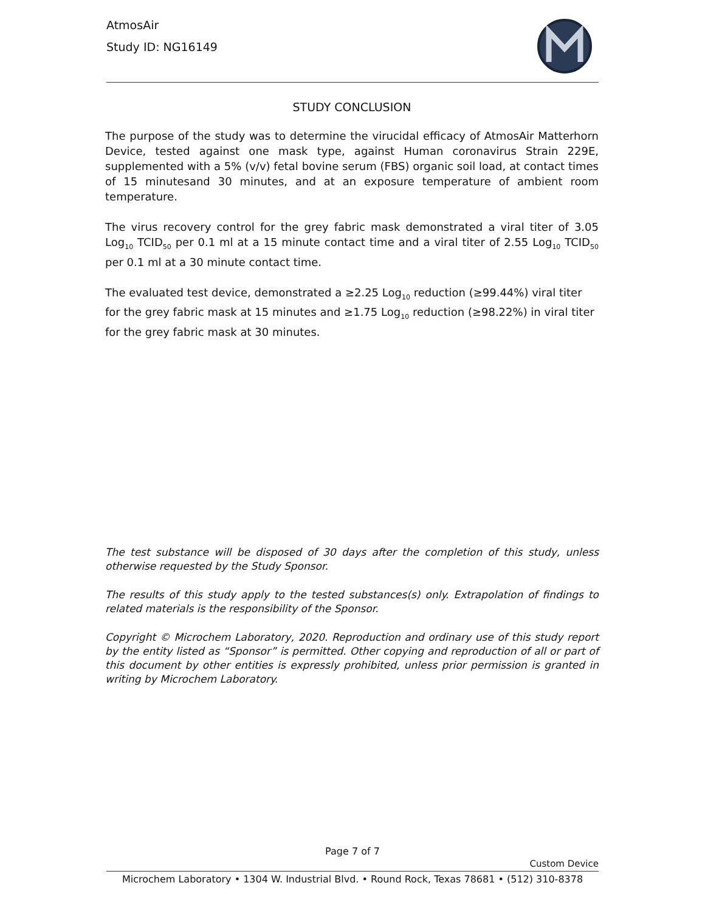AtmosAir
Study ID: NG16149
STUDY CONCLUSION
The purpose of the study was to determine the virucidal efficacy of AtmosAir Matterhorn Device, tested against one mask type, against Human coronavirus Strain 229E, supplemented with a 5% (v/v) fetal bovine serum (FBS) organic soil load, at contact times of 15 minutesand 30 minutes, and at an exposure temperature of ambient room temperature.
The virus recovery control for the grey fabric mask demonstrated a viral titer of 3.05 Log<sub>10</sub> TCID<sub>50</sub> per 0.1 ml at a 15 minute contact time and a viral titer of 2.55 Log<sub>10</sub> TCID<sub>50</sub> per 0.1 ml at a 30 minute contact time.
The evaluated test device, demonstrated a ≥2.25 Log<sub>10</sub> reduction (≥99.44%) viral titer for the grey fabric mask at 15 minutes and ≥1.75 Log<sub>10</sub> reduction (≥98.22%) in viral titer for the grey fabric mask at 30 minutes.
The test substance will be disposed of 30 days after the completion of this study, unless otherwise requested by the Study Sponsor.
The results of this study apply to the tested substances(s) only. Extrapolation of findings to related materials is the responsibility of the Sponsor.
Copyright © Microchem Laboratory, 2020. Reproduction and ordinary use of this study report by the entity listed as “Sponsor” is permitted. Other copying and reproduction of all or part of this document by other entities is expressly prohibited, unless prior permission is granted in writing by Microchem Laboratory.
Page 7 of 7
Custom Device
Microchem Laboratory • 1304 W. Industrial Blvd. • Round Rock, Texas 78681 • (512) 310-8378